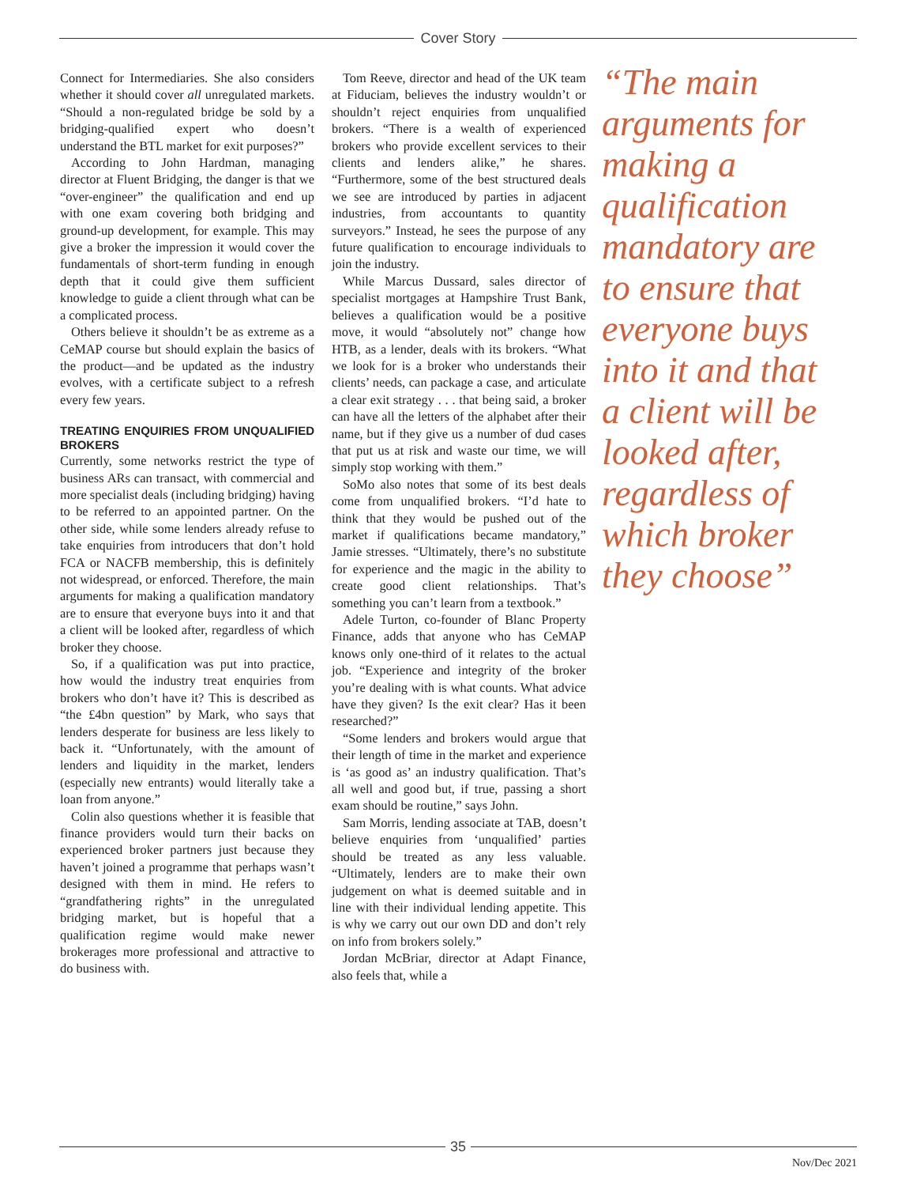Cover Story
Connect for Intermediaries. She also considers whether it should cover all unregulated markets. “Should a non-regulated bridge be sold by a bridging-qualified expert who doesn’t understand the BTL market for exit purposes?”
According to John Hardman, managing director at Fluent Bridging, the danger is that we “over-engineer” the qualification and end up with one exam covering both bridging and ground-up development, for example. This may give a broker the impression it would cover the fundamentals of short-term funding in enough depth that it could give them sufficient knowledge to guide a client through what can be a complicated process.
Others believe it shouldn’t be as extreme as a CeMAP course but should explain the basics of the product—and be updated as the industry evolves, with a certificate subject to a refresh every few years.
TREATING ENQUIRIES FROM UNQUALIFIED BROKERS
Currently, some networks restrict the type of business ARs can transact, with commercial and more specialist deals (including bridging) having to be referred to an appointed partner. On the other side, while some lenders already refuse to take enquiries from introducers that don’t hold FCA or NACFB membership, this is definitely not widespread, or enforced. Therefore, the main arguments for making a qualification mandatory are to ensure that everyone buys into it and that a client will be looked after, regardless of which broker they choose.
So, if a qualification was put into practice, how would the industry treat enquiries from brokers who don’t have it? This is described as “the £4bn question” by Mark, who says that lenders desperate for business are less likely to back it. “Unfortunately, with the amount of lenders and liquidity in the market, lenders (especially new entrants) would literally take a loan from anyone.”
Colin also questions whether it is feasible that finance providers would turn their backs on experienced broker partners just because they haven’t joined a programme that perhaps wasn’t designed with them in mind. He refers to “grandfathering rights” in the unregulated bridging market, but is hopeful that a qualification regime would make newer brokerages more professional and attractive to do business with.
Tom Reeve, director and head of the UK team at Fiduciam, believes the industry wouldn’t or shouldn’t reject enquiries from unqualified brokers. “There is a wealth of experienced brokers who provide excellent services to their clients and lenders alike,” he shares. “Furthermore, some of the best structured deals we see are introduced by parties in adjacent industries, from accountants to quantity surveyors.” Instead, he sees the purpose of any future qualification to encourage individuals to join the industry.
While Marcus Dussard, sales director of specialist mortgages at Hampshire Trust Bank, believes a qualification would be a positive move, it would “absolutely not” change how HTB, as a lender, deals with its brokers. “What we look for is a broker who understands their clients’ needs, can package a case, and articulate a clear exit strategy . . . that being said, a broker can have all the letters of the alphabet after their name, but if they give us a number of dud cases that put us at risk and waste our time, we will simply stop working with them.”
SoMo also notes that some of its best deals come from unqualified brokers. “I’d hate to think that they would be pushed out of the market if qualifications became mandatory,” Jamie stresses. “Ultimately, there’s no substitute for experience and the magic in the ability to create good client relationships. That’s something you can’t learn from a textbook.”
Adele Turton, co-founder of Blanc Property Finance, adds that anyone who has CeMAP knows only one-third of it relates to the actual job. “Experience and integrity of the broker you’re dealing with is what counts. What advice have they given? Is the exit clear? Has it been researched?”
“Some lenders and brokers would argue that their length of time in the market and experience is ‘as good as’ an industry qualification. That’s all well and good but, if true, passing a short exam should be routine,” says John.
Sam Morris, lending associate at TAB, doesn’t believe enquiries from ‘unqualified’ parties should be treated as any less valuable. “Ultimately, lenders are to make their own judgement on what is deemed suitable and in line with their individual lending appetite. This is why we carry out our own DD and don’t rely on info from brokers solely.”
Jordan McBriar, director at Adapt Finance, also feels that, while a
“The main arguments for making a qualification mandatory are to ensure that everyone buys into it and that a client will be looked after, regardless of which broker they choose”
35
Nov/Dec 2021